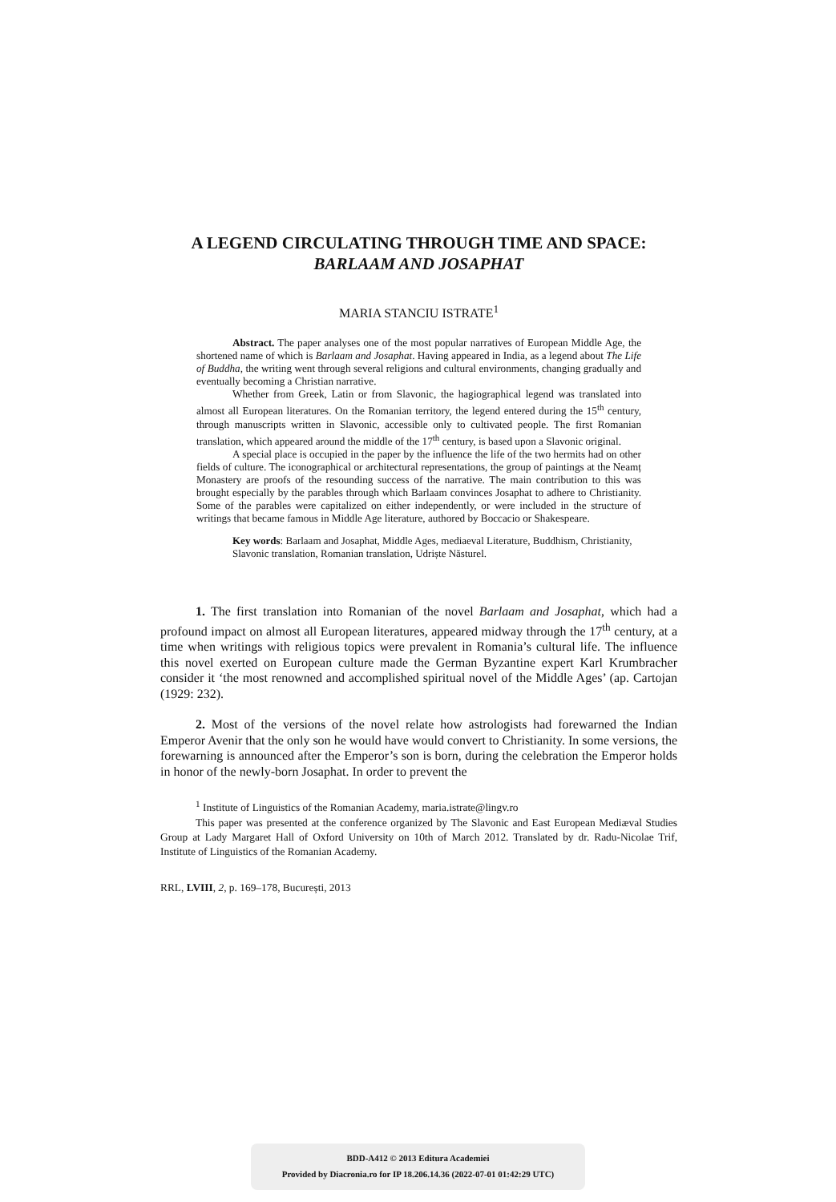A LEGEND CIRCULATING THROUGH TIME AND SPACE:
BARLAAM AND JOSAPHAT
MARIA STANCIU ISTRATE<sup>1</sup>
Abstract. The paper analyses one of the most popular narratives of European Middle Age, the shortened name of which is Barlaam and Josaphat. Having appeared in India, as a legend about The Life of Buddha, the writing went through several religions and cultural environments, changing gradually and eventually becoming a Christian narrative.
Whether from Greek, Latin or from Slavonic, the hagiographical legend was translated into almost all European literatures. On the Romanian territory, the legend entered during the 15<sup>th</sup> century, through manuscripts written in Slavonic, accessible only to cultivated people. The first Romanian translation, which appeared around the middle of the 17<sup>th</sup> century, is based upon a Slavonic original.
A special place is occupied in the paper by the influence the life of the two hermits had on other fields of culture. The iconographical or architectural representations, the group of paintings at the Neamț Monastery are proofs of the resounding success of the narrative. The main contribution to this was brought especially by the parables through which Barlaam convinces Josaphat to adhere to Christianity. Some of the parables were capitalized on either independently, or were included in the structure of writings that became famous in Middle Age literature, authored by Boccacio or Shakespeare.
Key words: Barlaam and Josaphat, Middle Ages, mediaeval Literature, Buddhism, Christianity, Slavonic translation, Romanian translation, Udriște Năsturel.
1. The first translation into Romanian of the novel Barlaam and Josaphat, which had a profound impact on almost all European literatures, appeared midway through the 17<sup>th</sup> century, at a time when writings with religious topics were prevalent in Romania’s cultural life. The influence this novel exerted on European culture made the German Byzantine expert Karl Krumbracher consider it ‘the most renowned and accomplished spiritual novel of the Middle Ages’ (ap. Cartojan (1929: 232).
2. Most of the versions of the novel relate how astrologists had forewarned the Indian Emperor Avenir that the only son he would have would convert to Christianity. In some versions, the forewarning is announced after the Emperor’s son is born, during the celebration the Emperor holds in honor of the newly-born Josaphat. In order to prevent the
<sup>1</sup> Institute of Linguistics of the Romanian Academy, maria.istrate@lingv.ro
This paper was presented at the conference organized by The Slavonic and East European Mediæval Studies Group at Lady Margaret Hall of Oxford University on 10th of March 2012. Translated by dr. Radu-Nicolae Trif, Institute of Linguistics of the Romanian Academy.
RRL, LVIII, 2, p. 169–178, București, 2013
BDD-A412 © 2013 Editura Academiei
Provided by Diacronia.ro for IP 18.206.14.36 (2022-07-01 01:42:29 UTC)